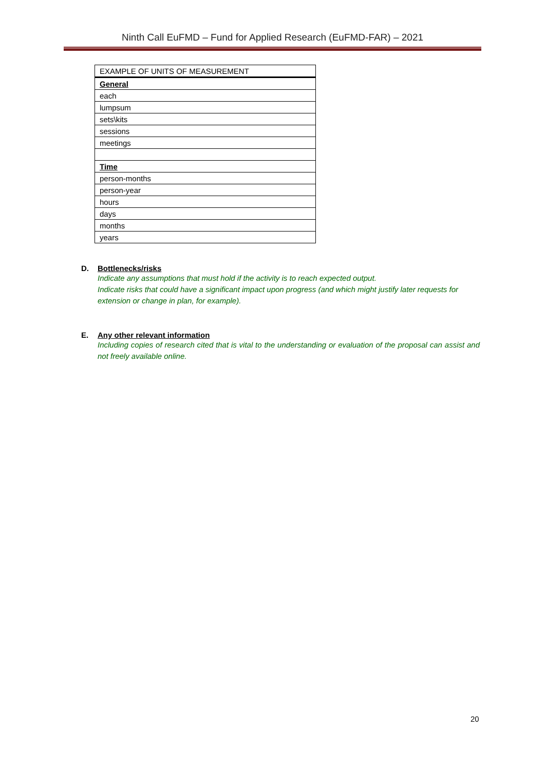Ninth Call EuFMD – Fund for Applied Research (EuFMD-FAR) – 2021
| EXAMPLE OF UNITS OF MEASUREMENT |
| --- |
| General |
| each |
| lumpsum |
| sets\kits |
| sessions |
| meetings |
| Time |
| person-months |
| person-year |
| hours |
| days |
| months |
| years |
D. Bottlenecks/risks
Indicate any assumptions that must hold if the activity is to reach expected output.
Indicate risks that could have a significant impact upon progress (and which might justify later requests for extension or change in plan, for example).
E. Any other relevant information
Including copies of research cited that is vital to the understanding or evaluation of the proposal can assist and not freely available online.
20